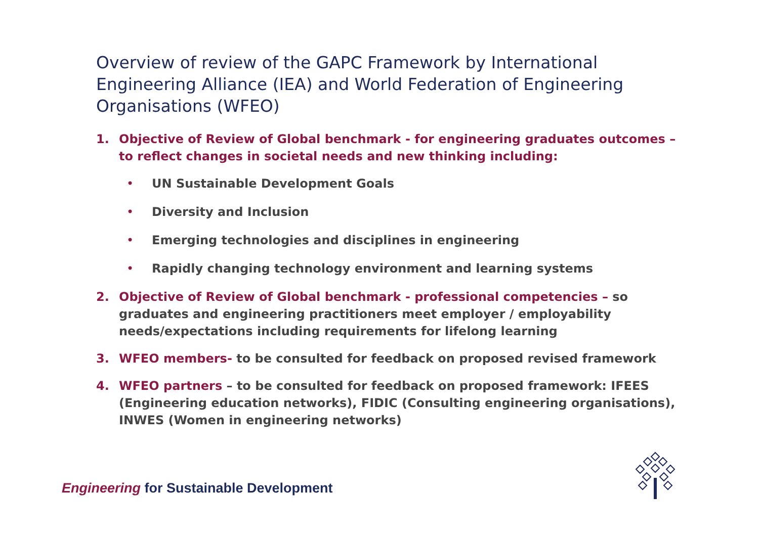Overview of review of the GAPC Framework by International Engineering Alliance (IEA) and World Federation of Engineering Organisations (WFEO)
1. Objective of Review of Global benchmark - for engineering graduates outcomes – to reflect changes in societal needs and new thinking including:
• UN Sustainable Development Goals
• Diversity and Inclusion
• Emerging technologies and disciplines in engineering
• Rapidly changing technology environment and learning systems
2. Objective of Review of Global benchmark - professional competencies – so graduates and engineering practitioners meet employer / employability needs/expectations including requirements for lifelong learning
3. WFEO members- to be consulted for feedback on proposed revised framework
4. WFEO partners – to be consulted for feedback on proposed framework: IFEES (Engineering education networks), FIDIC (Consulting engineering organisations), INWES (Women in engineering networks)
Engineering for Sustainable Development